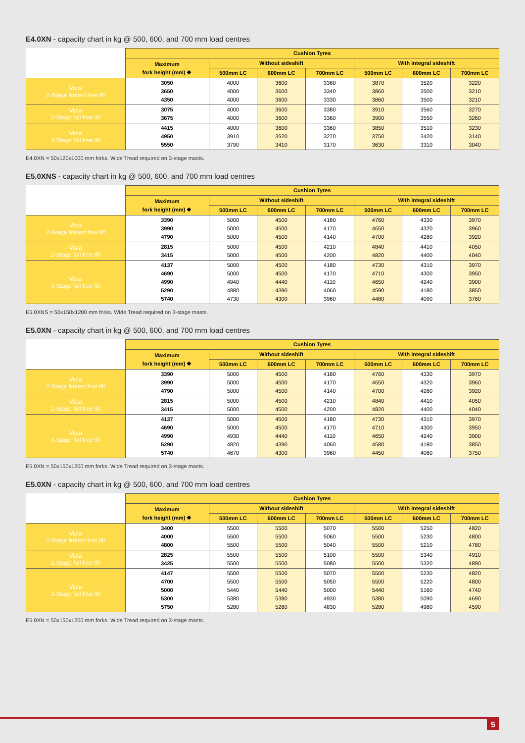E4.0XN - capacity chart in kg @ 500, 600, and 700 mm load centres
| | Cushion Tyres | | | | | | |
| | Maximum fork height (mm) ❖ | Without sideshift | | | With integral sideshift | | |
| | | 500mm LC | 600mm LC | 700mm LC | 500mm LC | 600mm LC | 700mm LC |
| Vista 2-Stage limited free lift | 3050 3650 4350 | 4000 4000 4000 | 3600 3600 3600 | 3360 3340 3330 | 3870 3860 3860 | 3520 3500 3500 | 3220 3210 3210 |
| Vista 2-Stage full free lift | 3075 3675 | 4000 4000 | 3600 3600 | 3380 3360 | 3910 3900 | 3560 3550 | 3270 3260 |
| Vista 3-Stage full free lift | 4415 4950 5550 | 4000 3910 3790 | 3600 3520 3410 | 3360 3270 3170 | 3850 3750 3630 | 3510 3420 3310 | 3230 3140 3040 |
E4.0XN = 50x120x1000 mm forks. Wide Tread required on 3-stage masts.
E5.0XNS - capacity chart in kg @ 500, 600, and 700 mm load centres
| | Cushion Tyres | | | | | | |
| | Maximum fork height (mm) ❖ | Without sideshift | | | With integral sideshift | | |
| | | 500mm LC | 600mm LC | 700mm LC | 500mm LC | 600mm LC | 700mm LC |
| Vista 2-Stage limited free lift | 3390 3990 4790 | 5000 5000 5000 | 4500 4500 4500 | 4180 4170 4140 | 4760 4650 4700 | 4330 4320 4280 | 3970 3960 3920 |
| Vista 2-Stage full free lift | 2815 3415 | 5000 5000 | 4500 4500 | 4210 4200 | 4840 4820 | 4410 4400 | 4050 4040 |
| Vista 3-Stage full free lift | 4137 4690 4990 5290 5740 | 5000 5000 4940 4880 4730 | 4500 4500 4440 4390 4300 | 4180 4170 4110 4060 3960 | 4730 4710 4650 4590 4480 | 4310 4300 4240 4180 4090 | 3970 3950 3900 3850 3760 |
E5.0XNS = 50x150x1200 mm forks. Wide Tread required on 3-stage masts.
E5.0XN - capacity chart in kg @ 500, 600, and 700 mm load centres
| | Cushion Tyres | | | | | | |
| | Maximum fork height (mm) ❖ | Without sideshift | | | With integral sideshift | | |
| | | 500mm LC | 600mm LC | 700mm LC | 500mm LC | 600mm LC | 700mm LC |
| Vista 2-Stage limited free lift | 3390 3990 4790 | 5000 5000 5000 | 4500 4500 4500 | 4180 4170 4140 | 4760 4650 4700 | 4330 4320 4280 | 3970 3960 3920 |
| Vista 2-Stage full free lift | 2815 3415 | 5000 5000 | 4500 4500 | 4210 4200 | 4840 4820 | 4410 4400 | 4050 4040 |
| Vista 3-Stage full free lift | 4137 4690 4990 5290 5740 | 5000 5000 4930 4820 4670 | 4500 4500 4440 4390 4300 | 4180 4170 4110 4060 3960 | 4730 4710 4650 4580 4450 | 4310 4300 4240 4180 4080 | 3970 3950 3900 3850 3750 |
E5.0XN = 50x150x1200 mm forks. Wide Tread required on 3-stage masts.
E5.0XN - capacity chart in kg @ 500, 600, and 700 mm load centres
| | Cushion Tyres | | | | | | |
| | Maximum fork height (mm) ❖ | Without sideshift | | | With integral sideshift | | |
| | | 500mm LC | 600mm LC | 700mm LC | 500mm LC | 600mm LC | 700mm LC |
| Vista 2-Stage limited free lift | 3400 4000 4800 | 5500 5500 5500 | 5500 5500 5500 | 5070 5060 5040 | 5500 5500 5500 | 5250 5230 5210 | 4820 4800 4780 |
| Vista 2-Stage full free lift | 2825 3425 | 5500 5500 | 5500 5500 | 5100 5080 | 5500 5500 | 5340 5320 | 4910 4890 |
| Vista 3-Stage full free lift | 4147 4700 5000 5300 5750 | 5500 5500 5440 5380 5280 | 5500 5500 5440 5380 5260 | 5070 5050 5000 4930 4830 | 5500 5500 5440 5380 5280 | 5230 5220 5160 5090 4980 | 4820 4800 4740 4690 4590 |
E5.0XN = 50x150x1200 mm forks. Wide Tread required on 3-stage masts.
5